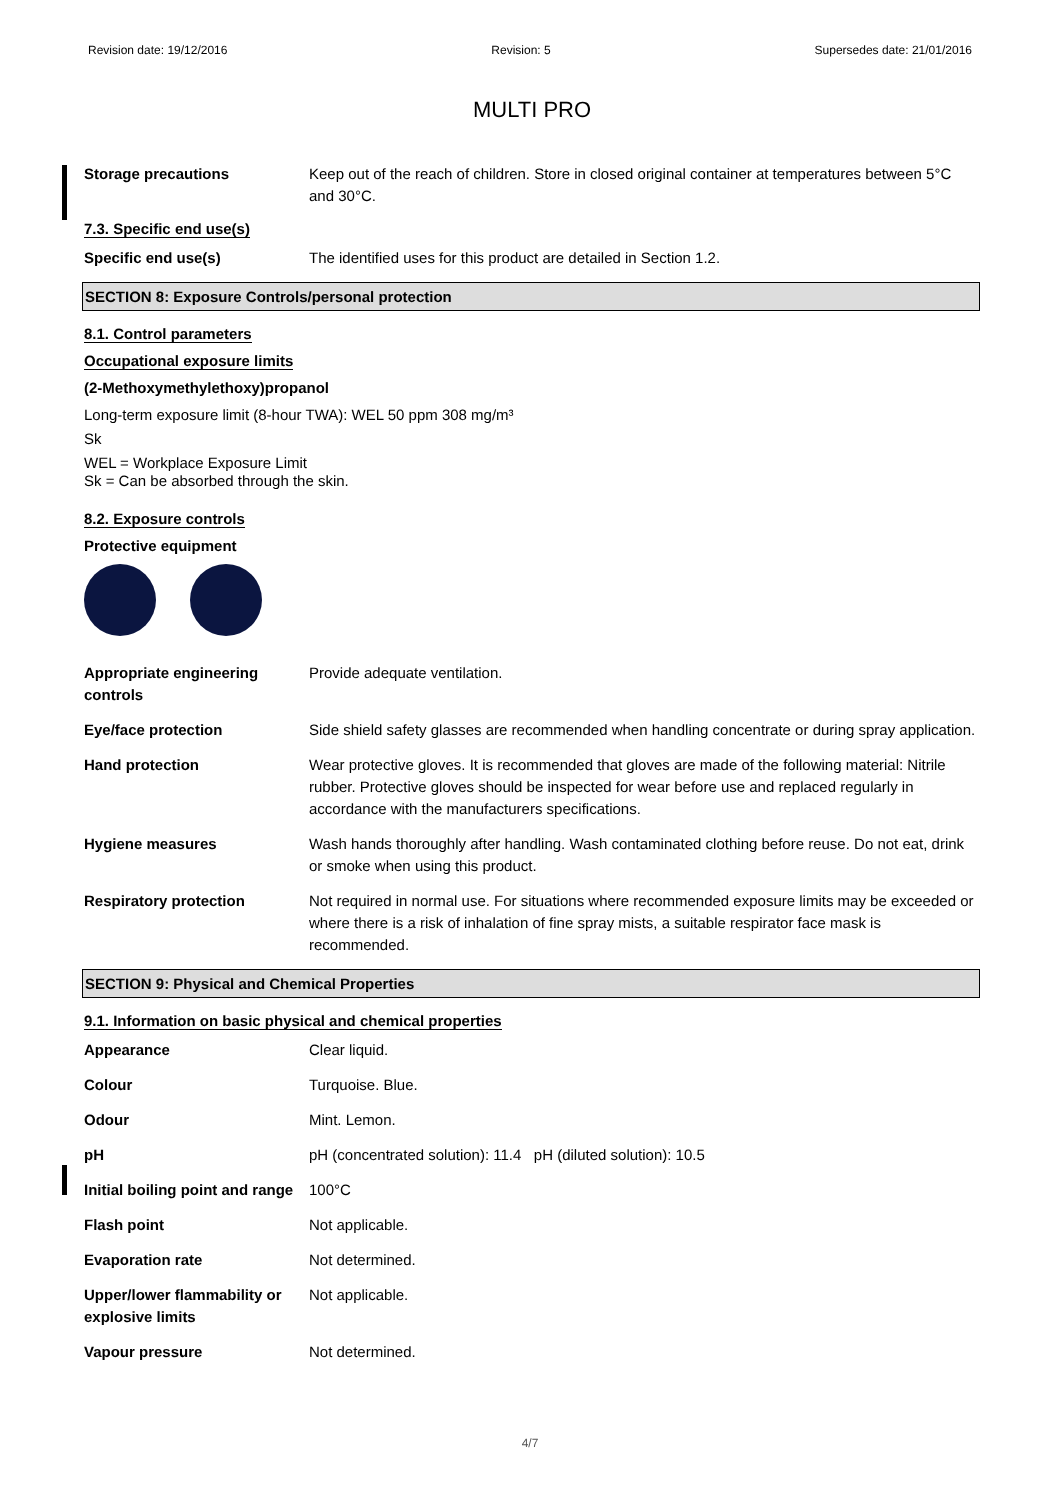Revision date: 19/12/2016 Revision: 5 Supersedes date: 21/01/2016
MULTI PRO
Storage precautions Keep out of the reach of children. Store in closed original container at temperatures between 5°C and 30°C.
7.3. Specific end use(s)
Specific end use(s) The identified uses for this product are detailed in Section 1.2.
SECTION 8: Exposure Controls/personal protection
8.1. Control parameters
Occupational exposure limits
(2-Methoxymethylethoxy)propanol
Long-term exposure limit (8-hour TWA): WEL 50 ppm 308 mg/m³
Sk
WEL = Workplace Exposure Limit
Sk = Can be absorbed through the skin.
8.2. Exposure controls
Protective equipment
Appropriate engineering controls
Provide adequate ventilation.
Eye/face protection Side shield safety glasses are recommended when handling concentrate or during spray application.
Hand protection Wear protective gloves. It is recommended that gloves are made of the following material: Nitrile rubber. Protective gloves should be inspected for wear before use and replaced regularly in accordance with the manufacturers specifications.
Hygiene measures Wash hands thoroughly after handling. Wash contaminated clothing before reuse. Do not eat, drink or smoke when using this product.
Respiratory protection Not required in normal use. For situations where recommended exposure limits may be exceeded or where there is a risk of inhalation of fine spray mists, a suitable respirator face mask is recommended.
SECTION 9: Physical and Chemical Properties
9.1. Information on basic physical and chemical properties
Appearance Clear liquid.
Colour Turquoise. Blue.
Odour Mint. Lemon.
pH pH (concentrated solution): 11.4 pH (diluted solution): 10.5
Initial boiling point and range
100°C
Flash point Not applicable.
Evaporation rate Not determined.
Upper/lower flammability or explosive limits
Not applicable.
Vapour pressure Not determined.
4/7